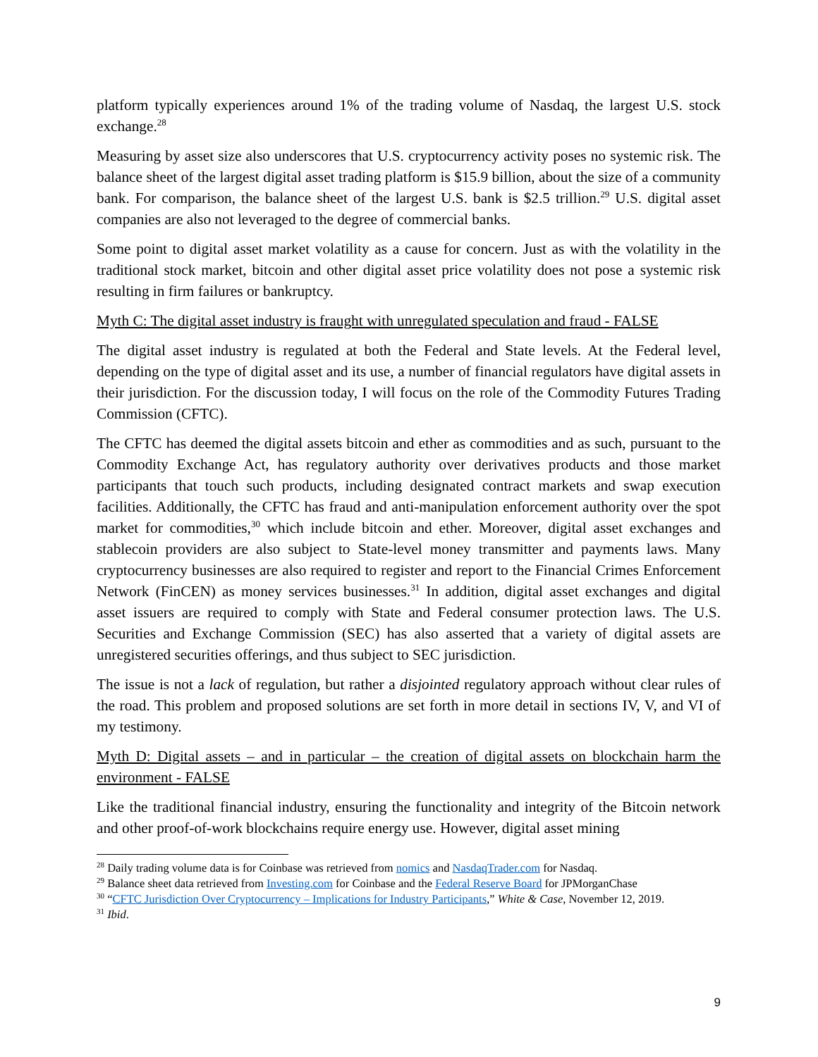platform typically experiences around 1% of the trading volume of Nasdaq, the largest U.S. stock exchange.<sup>28</sup>
Measuring by asset size also underscores that U.S. cryptocurrency activity poses no systemic risk. The balance sheet of the largest digital asset trading platform is $15.9 billion, about the size of a community bank. For comparison, the balance sheet of the largest U.S. bank is $2.5 trillion.<sup>29</sup> U.S. digital asset companies are also not leveraged to the degree of commercial banks.
Some point to digital asset market volatility as a cause for concern. Just as with the volatility in the traditional stock market, bitcoin and other digital asset price volatility does not pose a systemic risk resulting in firm failures or bankruptcy.
Myth C: The digital asset industry is fraught with unregulated speculation and fraud - FALSE
The digital asset industry is regulated at both the Federal and State levels. At the Federal level, depending on the type of digital asset and its use, a number of financial regulators have digital assets in their jurisdiction. For the discussion today, I will focus on the role of the Commodity Futures Trading Commission (CFTC).
The CFTC has deemed the digital assets bitcoin and ether as commodities and as such, pursuant to the Commodity Exchange Act, has regulatory authority over derivatives products and those market participants that touch such products, including designated contract markets and swap execution facilities. Additionally, the CFTC has fraud and anti-manipulation enforcement authority over the spot market for commodities,<sup>30</sup> which include bitcoin and ether. Moreover, digital asset exchanges and stablecoin providers are also subject to State-level money transmitter and payments laws. Many cryptocurrency businesses are also required to register and report to the Financial Crimes Enforcement Network (FinCEN) as money services businesses.<sup>31</sup> In addition, digital asset exchanges and digital asset issuers are required to comply with State and Federal consumer protection laws. The U.S. Securities and Exchange Commission (SEC) has also asserted that a variety of digital assets are unregistered securities offerings, and thus subject to SEC jurisdiction.
The issue is not a lack of regulation, but rather a disjointed regulatory approach without clear rules of the road. This problem and proposed solutions are set forth in more detail in sections IV, V, and VI of my testimony.
Myth D: Digital assets – and in particular – the creation of digital assets on blockchain harm the environment - FALSE
Like the traditional financial industry, ensuring the functionality and integrity of the Bitcoin network and other proof-of-work blockchains require energy use. However, digital asset mining
<sup>28</sup> Daily trading volume data is for Coinbase was retrieved from nomics and NasdaqTrader.com for Nasdaq.
<sup>29</sup> Balance sheet data retrieved from Investing.com for Coinbase and the Federal Reserve Board for JPMorganChase
<sup>30</sup> “CFTC Jurisdiction Over Cryptocurrency – Implications for Industry Participants,” White & Case, November 12, 2019.
<sup>31</sup> Ibid.
9